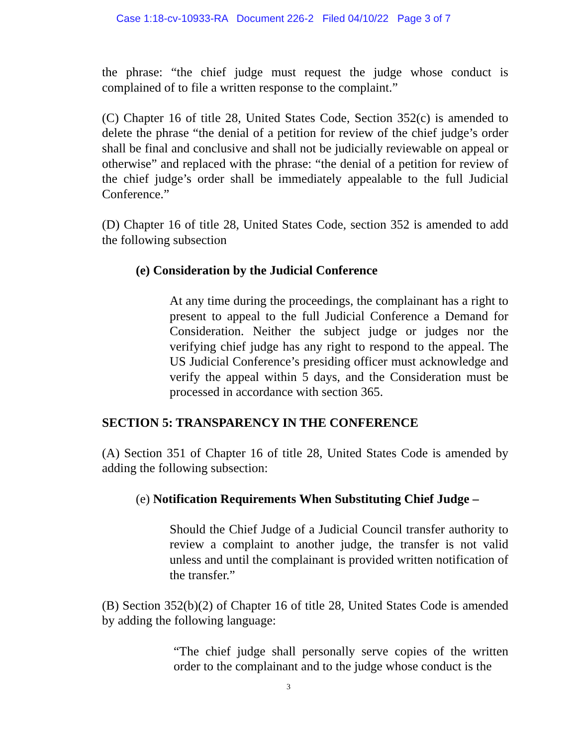Case 1:18-cv-10933-RA Document 226-2 Filed 04/10/22 Page 3 of 7
the phrase: “the chief judge must request the judge whose conduct is complained of to file a written response to the complaint.”
(C) Chapter 16 of title 28, United States Code, Section 352(c) is amended to delete the phrase “the denial of a petition for review of the chief judge’s order shall be final and conclusive and shall not be judicially reviewable on appeal or otherwise” and replaced with the phrase: “the denial of a petition for review of the chief judge’s order shall be immediately appealable to the full Judicial Conference.”
(D) Chapter 16 of title 28, United States Code, section 352 is amended to add the following subsection
(e) Consideration by the Judicial Conference
At any time during the proceedings, the complainant has a right to present to appeal to the full Judicial Conference a Demand for Consideration. Neither the subject judge or judges nor the verifying chief judge has any right to respond to the appeal. The US Judicial Conference’s presiding officer must acknowledge and verify the appeal within 5 days, and the Consideration must be processed in accordance with section 365.
SECTION 5: TRANSPARENCY IN THE CONFERENCE
(A) Section 351 of Chapter 16 of title 28, United States Code is amended by adding the following subsection:
(e) Notification Requirements When Substituting Chief Judge –
Should the Chief Judge of a Judicial Council transfer authority to review a complaint to another judge, the transfer is not valid unless and until the complainant is provided written notification of the transfer.”
(B) Section 352(b)(2) of Chapter 16 of title 28, United States Code is amended by adding the following language:
“The chief judge shall personally serve copies of the written order to the complainant and to the judge whose conduct is the
3